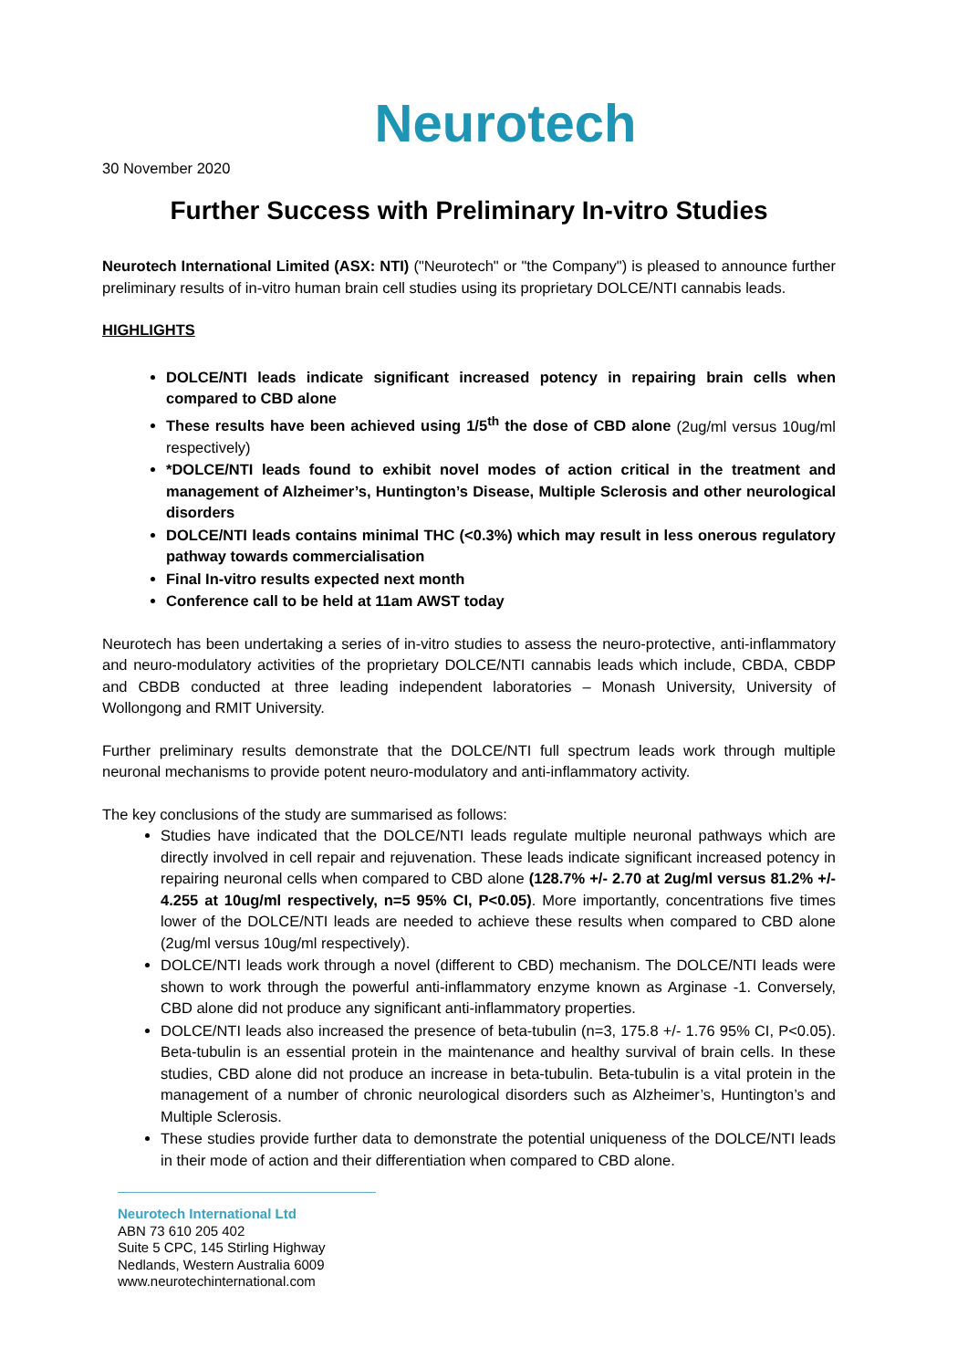Neurotech
30 November 2020
Further Success with Preliminary In-vitro Studies
Neurotech International Limited (ASX: NTI) ("Neurotech" or "the Company") is pleased to announce further preliminary results of in-vitro human brain cell studies using its proprietary DOLCE/NTI cannabis leads.
HIGHLIGHTS
DOLCE/NTI leads indicate significant increased potency in repairing brain cells when compared to CBD alone
These results have been achieved using 1/5<sup>th</sup> the dose of CBD alone (2ug/ml versus 10ug/ml respectively)
*DOLCE/NTI leads found to exhibit novel modes of action critical in the treatment and management of Alzheimer’s, Huntington’s Disease, Multiple Sclerosis and other neurological disorders
DOLCE/NTI leads contains minimal THC (<0.3%) which may result in less onerous regulatory pathway towards commercialisation
Final In-vitro results expected next month
Conference call to be held at 11am AWST today
Neurotech has been undertaking a series of in-vitro studies to assess the neuro-protective, anti-inflammatory and neuro-modulatory activities of the proprietary DOLCE/NTI cannabis leads which include, CBDA, CBDP and CBDB conducted at three leading independent laboratories – Monash University, University of Wollongong and RMIT University.
Further preliminary results demonstrate that the DOLCE/NTI full spectrum leads work through multiple neuronal mechanisms to provide potent neuro-modulatory and anti-inflammatory activity.
The key conclusions of the study are summarised as follows:
Studies have indicated that the DOLCE/NTI leads regulate multiple neuronal pathways which are directly involved in cell repair and rejuvenation. These leads indicate significant increased potency in repairing neuronal cells when compared to CBD alone (128.7% +/- 2.70 at 2ug/ml versus 81.2% +/- 4.255 at 10ug/ml respectively, n=5 95% CI, P<0.05). More importantly, concentrations five times lower of the DOLCE/NTI leads are needed to achieve these results when compared to CBD alone (2ug/ml versus 10ug/ml respectively).
DOLCE/NTI leads work through a novel (different to CBD) mechanism. The DOLCE/NTI leads were shown to work through the powerful anti-inflammatory enzyme known as Arginase -1. Conversely, CBD alone did not produce any significant anti-inflammatory properties.
DOLCE/NTI leads also increased the presence of beta-tubulin (n=3, 175.8 +/- 1.76 95% CI, P<0.05). Beta-tubulin is an essential protein in the maintenance and healthy survival of brain cells. In these studies, CBD alone did not produce an increase in beta-tubulin. Beta-tubulin is a vital protein in the management of a number of chronic neurological disorders such as Alzheimer’s, Huntington’s and Multiple Sclerosis.
These studies provide further data to demonstrate the potential uniqueness of the DOLCE/NTI leads in their mode of action and their differentiation when compared to CBD alone.
Neurotech International Ltd
ABN 73 610 205 402
Suite 5 CPC, 145 Stirling Highway
Nedlands, Western Australia 6009
www.neurotechinternational.com